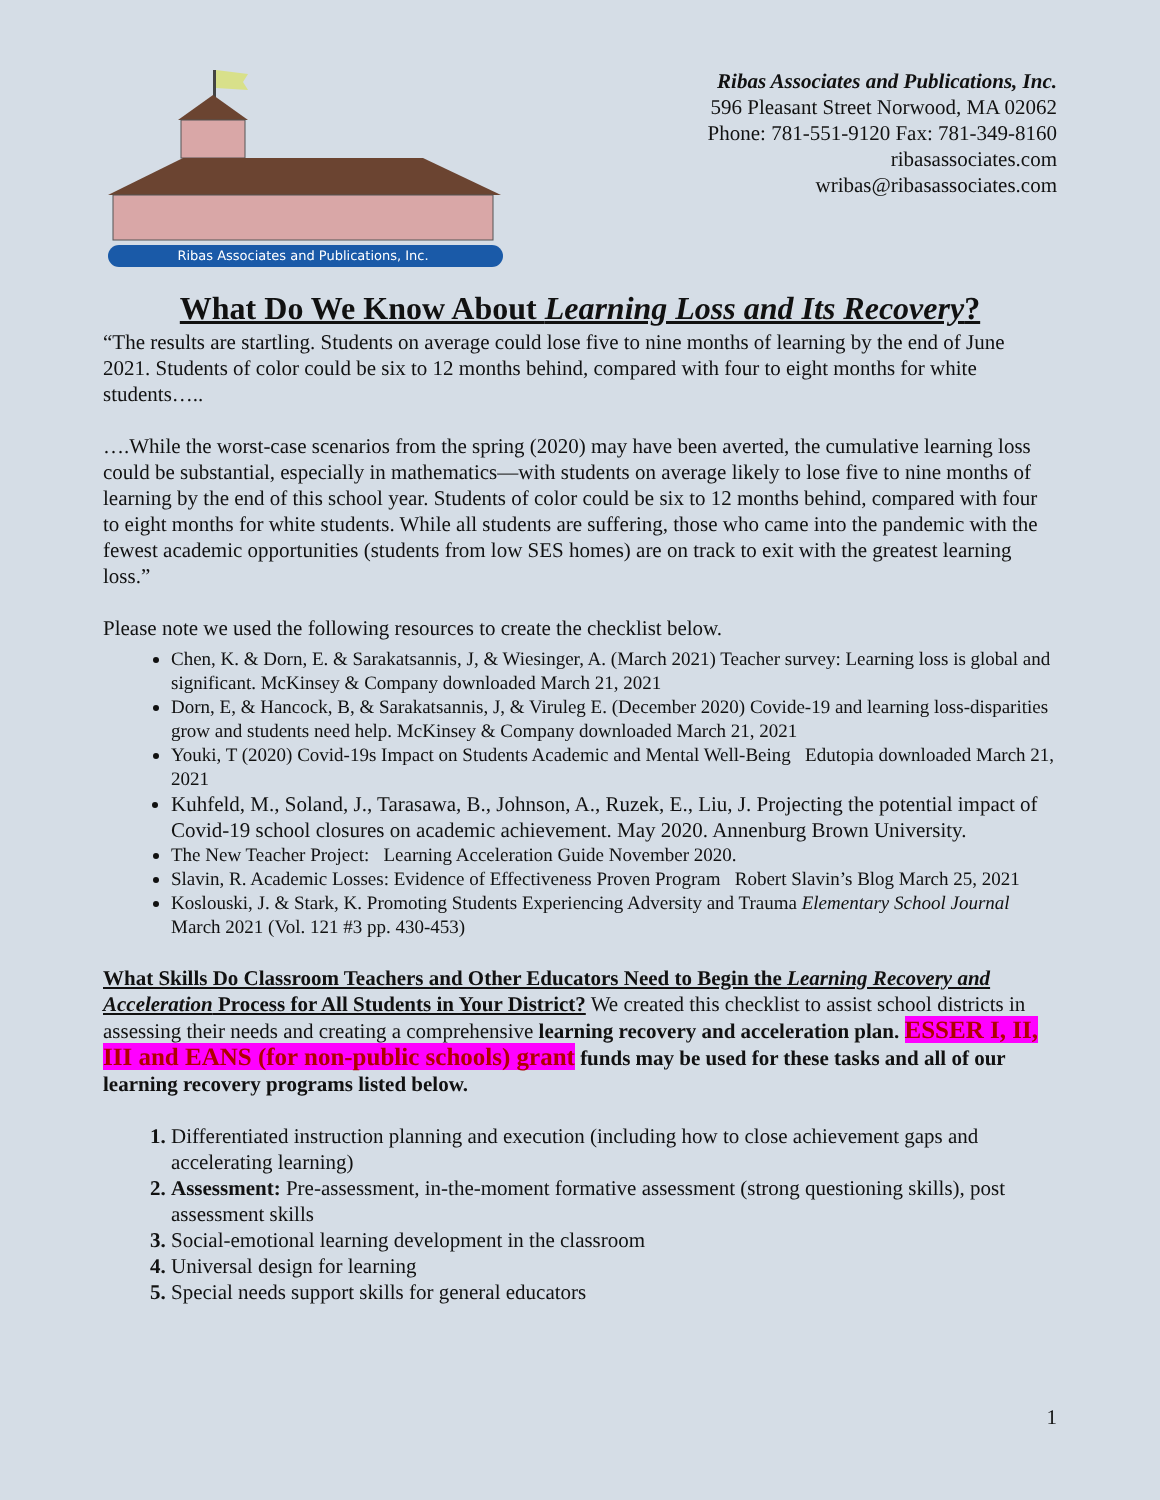Ribas Associates and Publications, Inc.
Ribas Associates and Publications, Inc.
596 Pleasant Street Norwood, MA 02062
Phone: 781-551-9120 Fax: 781-349-8160
ribasassociates.com
wribas@ribasassociates.com
What Do We Know About Learning Loss and Its Recovery?
“The results are startling. Students on average could lose five to nine months of learning by the end of June 2021. Students of color could be six to 12 months behind, compared with four to eight months for white students…..
….While the worst-case scenarios from the spring (2020) may have been averted, the cumulative learning loss could be substantial, especially in mathematics—with students on average likely to lose five to nine months of learning by the end of this school year. Students of color could be six to 12 months behind, compared with four to eight months for white students. While all students are suffering, those who came into the pandemic with the fewest academic opportunities (students from low SES homes) are on track to exit with the greatest learning loss.”
Please note we used the following resources to create the checklist below.
Chen, K. & Dorn, E. & Sarakatsannis, J, & Wiesinger, A. (March 2021) Teacher survey: Learning loss is global and significant. McKinsey & Company downloaded March 21, 2021
Dorn, E, & Hancock, B, & Sarakatsannis, J, & Viruleg E. (December 2020) Covide-19 and learning loss-disparities grow and students need help. McKinsey & Company downloaded March 21, 2021
Youki, T (2020) Covid-19s Impact on Students Academic and Mental Well-Being Edutopia downloaded March 21, 2021
Kuhfeld, M., Soland, J., Tarasawa, B., Johnson, A., Ruzek, E., Liu, J. Projecting the potential impact of Covid-19 school closures on academic achievement. May 2020. Annenburg Brown University.
The New Teacher Project: Learning Acceleration Guide November 2020.
Slavin, R. Academic Losses: Evidence of Effectiveness Proven Program Robert Slavin’s Blog March 25, 2021
Koslouski, J. & Stark, K. Promoting Students Experiencing Adversity and Trauma Elementary School Journal March 2021 (Vol. 121 #3 pp. 430-453)
What Skills Do Classroom Teachers and Other Educators Need to Begin the Learning Recovery and Acceleration Process for All Students in Your District? We created this checklist to assist school districts in assessing their needs and creating a comprehensive learning recovery and acceleration plan. ESSER I, II, III and EANS (for non-public schools) grant funds may be used for these tasks and all of our learning recovery programs listed below.
Differentiated instruction planning and execution (including how to close achievement gaps and accelerating learning)
Assessment: Pre-assessment, in-the-moment formative assessment (strong questioning skills), post assessment skills
Social-emotional learning development in the classroom
Universal design for learning
Special needs support skills for general educators
1